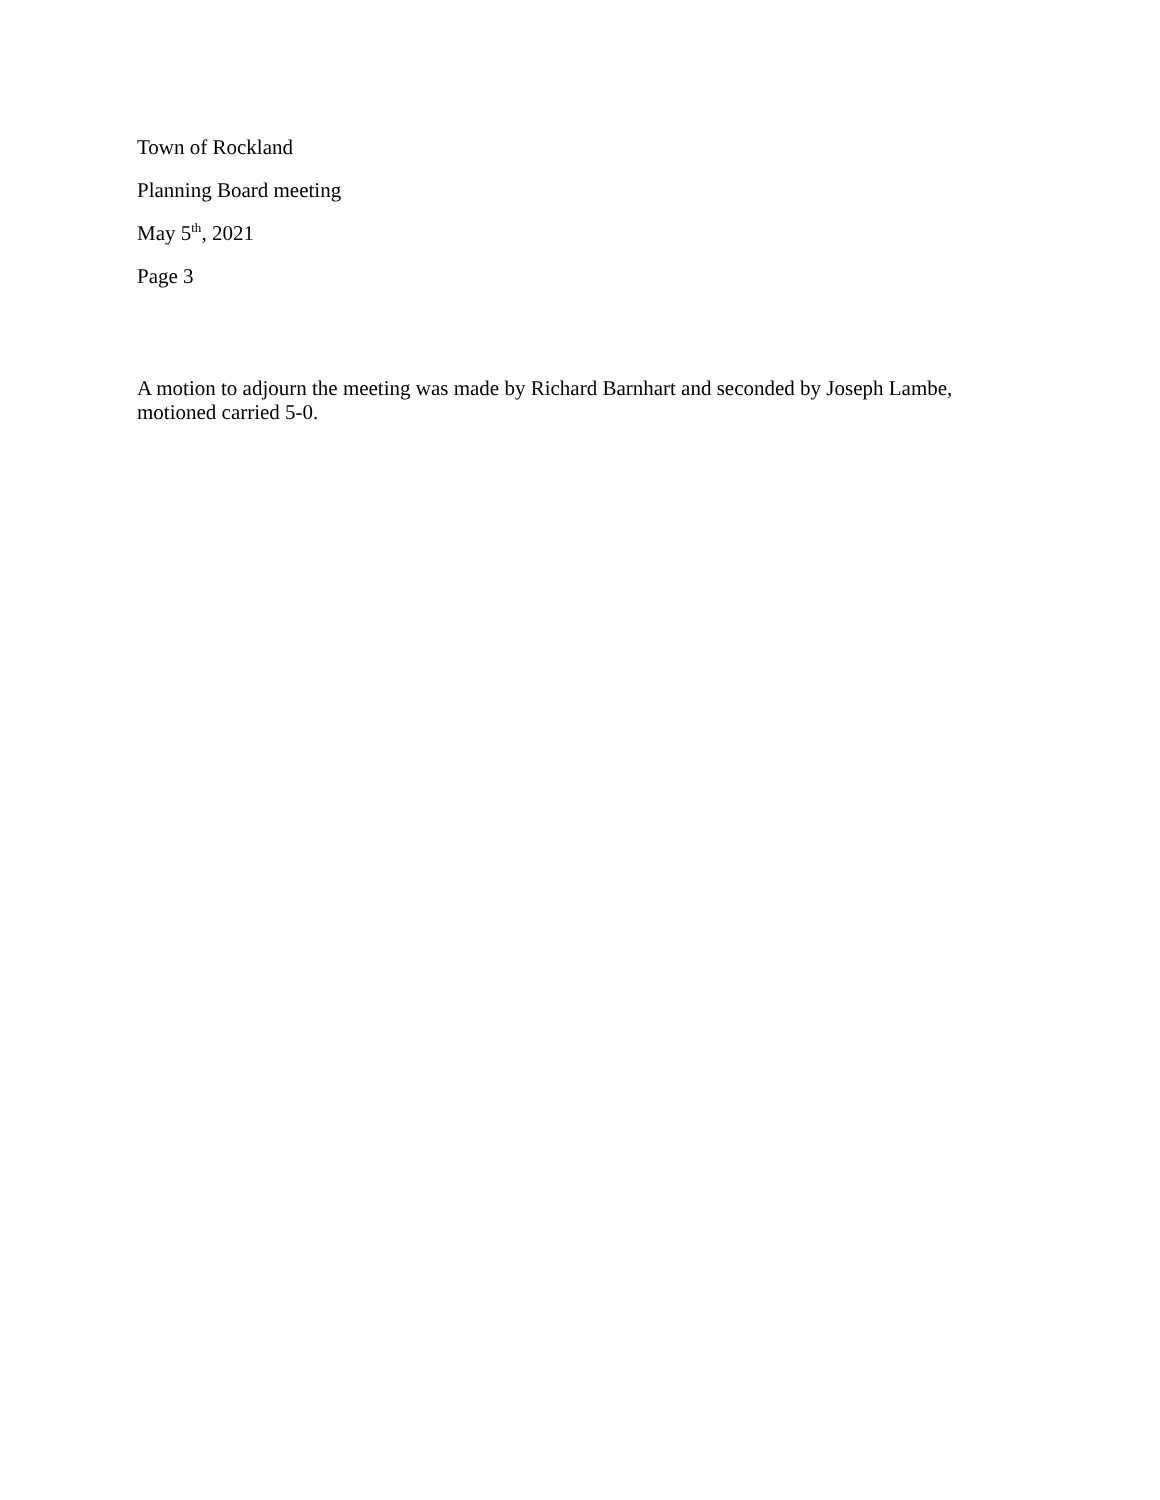Town of Rockland
Planning Board meeting
May 5<sup>th</sup>, 2021
Page 3
A motion to adjourn the meeting was made by Richard Barnhart and seconded by Joseph Lambe, motioned carried 5-0.